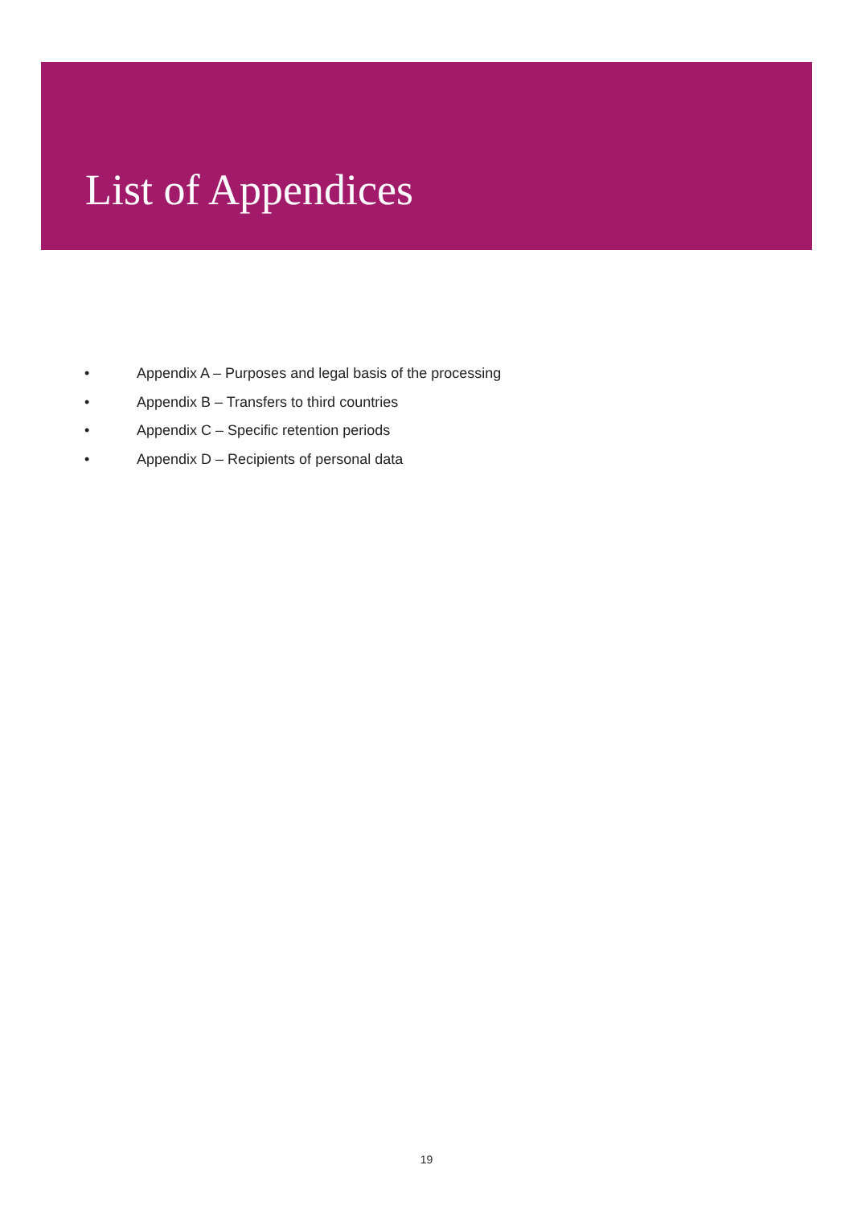List of Appendices
• Appendix A – Purposes and legal basis of the processing
• Appendix B – Transfers to third countries
• Appendix C – Specific retention periods
• Appendix D – Recipients of personal data
19